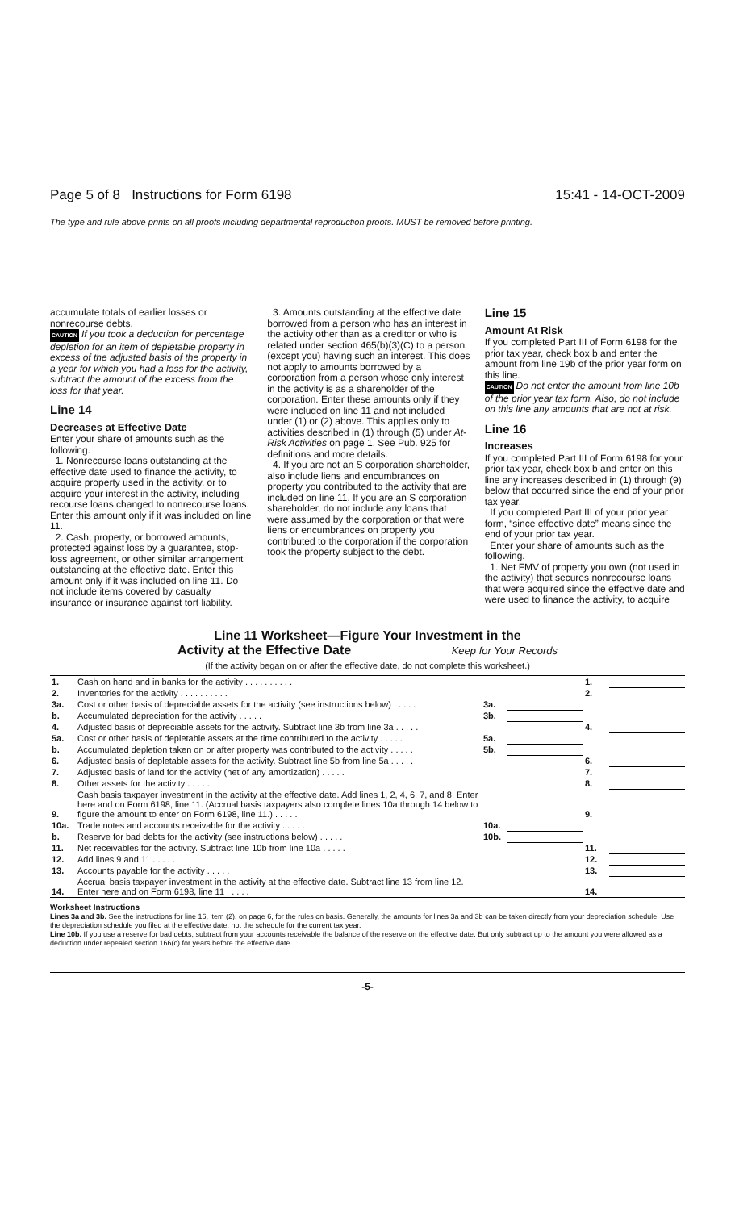Page 5 of 8 Instructions for Form 6198 15:41 - 14-OCT-2009
The type and rule above prints on all proofs including departmental reproduction proofs. MUST be removed before printing.
accumulate totals of earlier losses or nonrecourse debts.
CAUTION If you took a deduction for percentage depletion for an item of depletable property in excess of the adjusted basis of the property in a year for which you had a loss for the activity, subtract the amount of the excess from the loss for that year.
Line 14
Decreases at Effective Date
Enter your share of amounts such as the following.
1. Nonrecourse loans outstanding at the effective date used to finance the activity, to acquire property used in the activity, or to acquire your interest in the activity, including recourse loans changed to nonrecourse loans. Enter this amount only if it was included on line 11.
2. Cash, property, or borrowed amounts, protected against loss by a guarantee, stop-loss agreement, or other similar arrangement outstanding at the effective date. Enter this amount only if it was included on line 11. Do not include items covered by casualty insurance or insurance against tort liability.
3. Amounts outstanding at the effective date borrowed from a person who has an interest in the activity other than as a creditor or who is related under section 465(b)(3)(C) to a person (except you) having such an interest. This does not apply to amounts borrowed by a corporation from a person whose only interest in the activity is as a shareholder of the corporation. Enter these amounts only if they were included on line 11 and not included under (1) or (2) above. This applies only to activities described in (1) through (5) under At-Risk Activities on page 1. See Pub. 925 for definitions and more details.
4. If you are not an S corporation shareholder, also include liens and encumbrances on property you contributed to the activity that are included on line 11. If you are an S corporation shareholder, do not include any loans that were assumed by the corporation or that were liens or encumbrances on property you contributed to the corporation if the corporation took the property subject to the debt.
Line 15
Amount At Risk
If you completed Part III of Form 6198 for the prior tax year, check box b and enter the amount from line 19b of the prior year form on this line.
CAUTION Do not enter the amount from line 10b of the prior year tax form. Also, do not include on this line any amounts that are not at risk.
Line 16
Increases
If you completed Part III of Form 6198 for your prior tax year, check box b and enter on this line any increases described in (1) through (9) below that occurred since the end of your prior tax year.
If you completed Part III of your prior year form, “since effective date” means since the end of your prior tax year.
Enter your share of amounts such as the following.
1. Net FMV of property you own (not used in the activity) that secures nonrecourse loans that were acquired since the effective date and were used to finance the activity, to acquire
Line 11 Worksheet—Figure Your Investment in the
Activity at the Effective Date Keep for Your Records
(If the activity began on or after the effective date, do not complete this worksheet.)
| 1. | Cash on hand and in banks for the activity . . . . . . . . . . | | | 1. | |
| 2. | Inventories for the activity . . . . . . . . . . | | | 2. | |
| 3a. | Cost or other basis of depreciable assets for the activity (see instructions below) . . . . . | 3a. | | | |
| b. | Accumulated depreciation for the activity . . . . . | 3b. | | | |
| 4. | Adjusted basis of depreciable assets for the activity. Subtract line 3b from line 3a . . . . . | | | 4. | |
| 5a. | Cost or other basis of depletable assets at the time contributed to the activity . . . . . | 5a. | | | |
| b. | Accumulated depletion taken on or after property was contributed to the activity . . . . . | 5b. | | | |
| 6. | Adjusted basis of depletable assets for the activity. Subtract line 5b from line 5a . . . . . | | | 6. | |
| 7. | Adjusted basis of land for the activity (net of any amortization) . . . . . | | | 7. | |
| 8. | Other assets for the activity . . . . . | | | 8. | |
| 9. | Cash basis taxpayer investment in the activity at the effective date. Add lines 1, 2, 4, 6, 7, and 8. Enter here and on Form 6198, line 11. (Accrual basis taxpayers also complete lines 10a through 14 below to figure the amount to enter on Form 6198, line 11.) . . . . . | | | 9. | |
| 10a. | Trade notes and accounts receivable for the activity . . . . . | 10a. | | | |
| b. | Reserve for bad debts for the activity (see instructions below) . . . . . | 10b. | | | |
| 11. | Net receivables for the activity. Subtract line 10b from line 10a . . . . . | | | 11. | |
| 12. | Add lines 9 and 11 . . . . . | | | 12. | |
| 13. | Accounts payable for the activity . . . . . | | | 13. | |
| 14. | Accrual basis taxpayer investment in the activity at the effective date. Subtract line 13 from line 12. Enter here and on Form 6198, line 11 . . . . . | | | 14. | |
Worksheet Instructions
Lines 3a and 3b. See the instructions for line 16, item (2), on page 6, for the rules on basis. Generally, the amounts for lines 3a and 3b can be taken directly from your depreciation schedule. Use the depreciation schedule you filed at the effective date, not the schedule for the current tax year.
Line 10b. If you use a reserve for bad debts, subtract from your accounts receivable the balance of the reserve on the effective date. But only subtract up to the amount you were allowed as a deduction under repealed section 166(c) for years before the effective date.
-5-